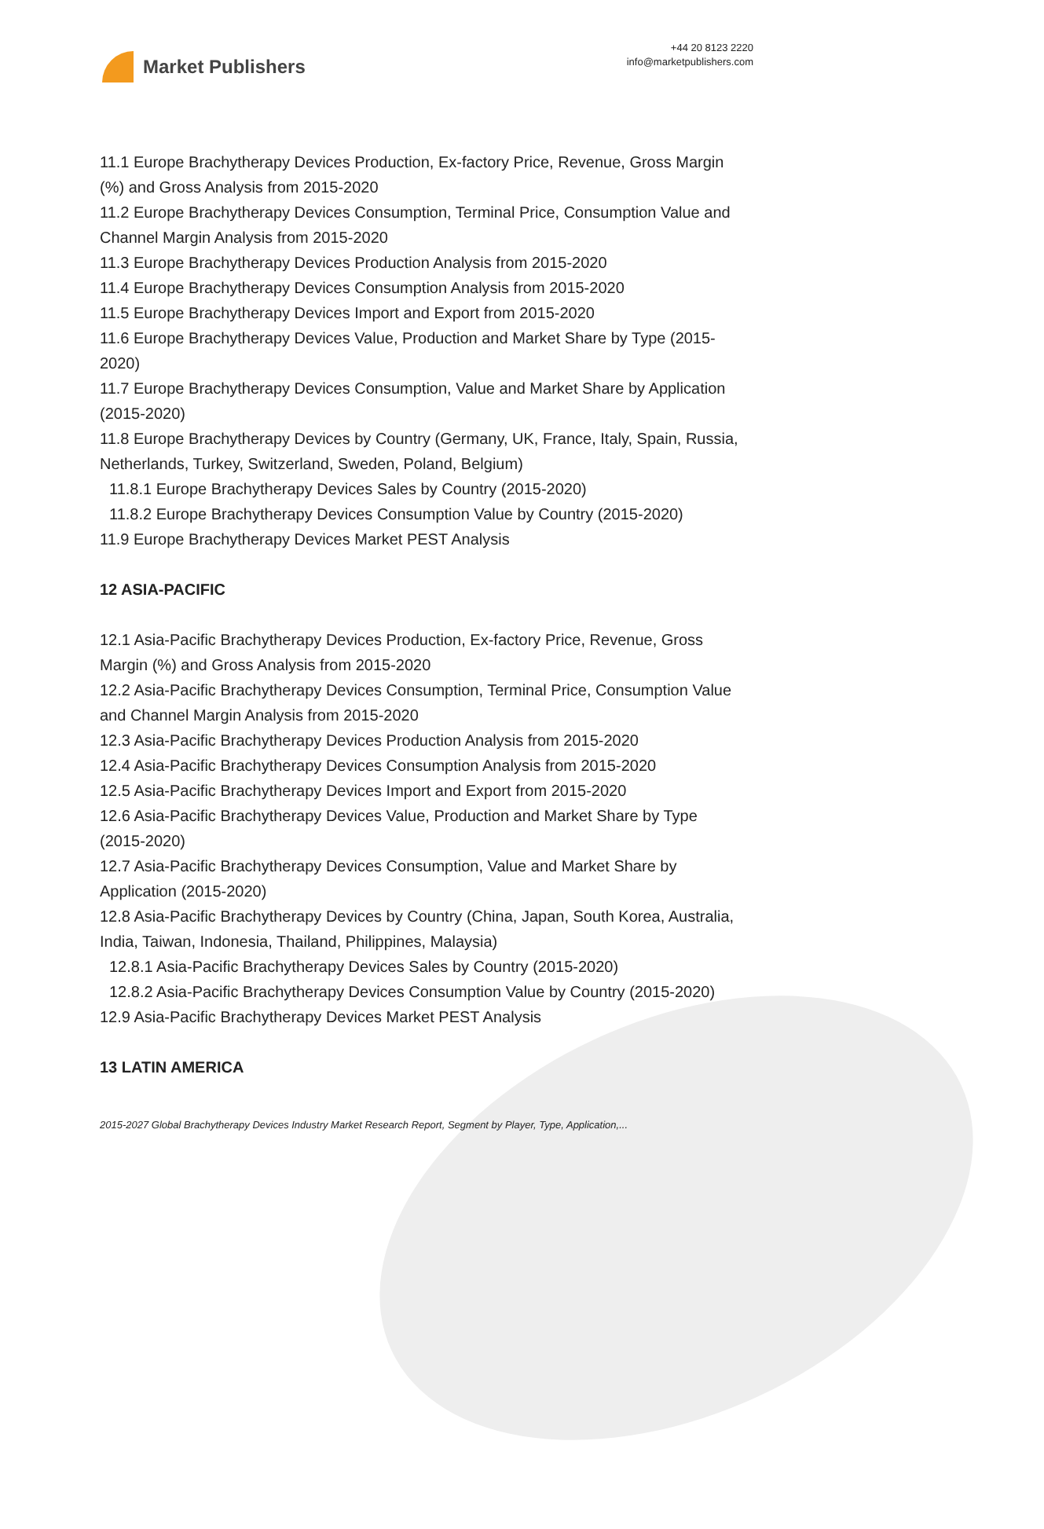Market Publishers
+44 20 8123 2220
info@marketpublishers.com
11.1 Europe Brachytherapy Devices Production, Ex-factory Price, Revenue, Gross Margin (%) and Gross Analysis from 2015-2020
11.2 Europe Brachytherapy Devices Consumption, Terminal Price, Consumption Value and Channel Margin Analysis from 2015-2020
11.3 Europe Brachytherapy Devices Production Analysis from 2015-2020
11.4 Europe Brachytherapy Devices Consumption Analysis from 2015-2020
11.5 Europe Brachytherapy Devices Import and Export from 2015-2020
11.6 Europe Brachytherapy Devices Value, Production and Market Share by Type (2015-2020)
11.7 Europe Brachytherapy Devices Consumption, Value and Market Share by Application (2015-2020)
11.8 Europe Brachytherapy Devices by Country (Germany, UK, France, Italy, Spain, Russia, Netherlands, Turkey, Switzerland, Sweden, Poland, Belgium)
11.8.1 Europe Brachytherapy Devices Sales by Country (2015-2020)
11.8.2 Europe Brachytherapy Devices Consumption Value by Country (2015-2020)
11.9 Europe Brachytherapy Devices Market PEST Analysis
12 ASIA-PACIFIC
12.1 Asia-Pacific Brachytherapy Devices Production, Ex-factory Price, Revenue, Gross Margin (%) and Gross Analysis from 2015-2020
12.2 Asia-Pacific Brachytherapy Devices Consumption, Terminal Price, Consumption Value and Channel Margin Analysis from 2015-2020
12.3 Asia-Pacific Brachytherapy Devices Production Analysis from 2015-2020
12.4 Asia-Pacific Brachytherapy Devices Consumption Analysis from 2015-2020
12.5 Asia-Pacific Brachytherapy Devices Import and Export from 2015-2020
12.6 Asia-Pacific Brachytherapy Devices Value, Production and Market Share by Type (2015-2020)
12.7 Asia-Pacific Brachytherapy Devices Consumption, Value and Market Share by Application (2015-2020)
12.8 Asia-Pacific Brachytherapy Devices by Country (China, Japan, South Korea, Australia, India, Taiwan, Indonesia, Thailand, Philippines, Malaysia)
12.8.1 Asia-Pacific Brachytherapy Devices Sales by Country (2015-2020)
12.8.2 Asia-Pacific Brachytherapy Devices Consumption Value by Country (2015-2020)
12.9 Asia-Pacific Brachytherapy Devices Market PEST Analysis
13 LATIN AMERICA
2015-2027 Global Brachytherapy Devices Industry Market Research Report, Segment by Player, Type, Application,...